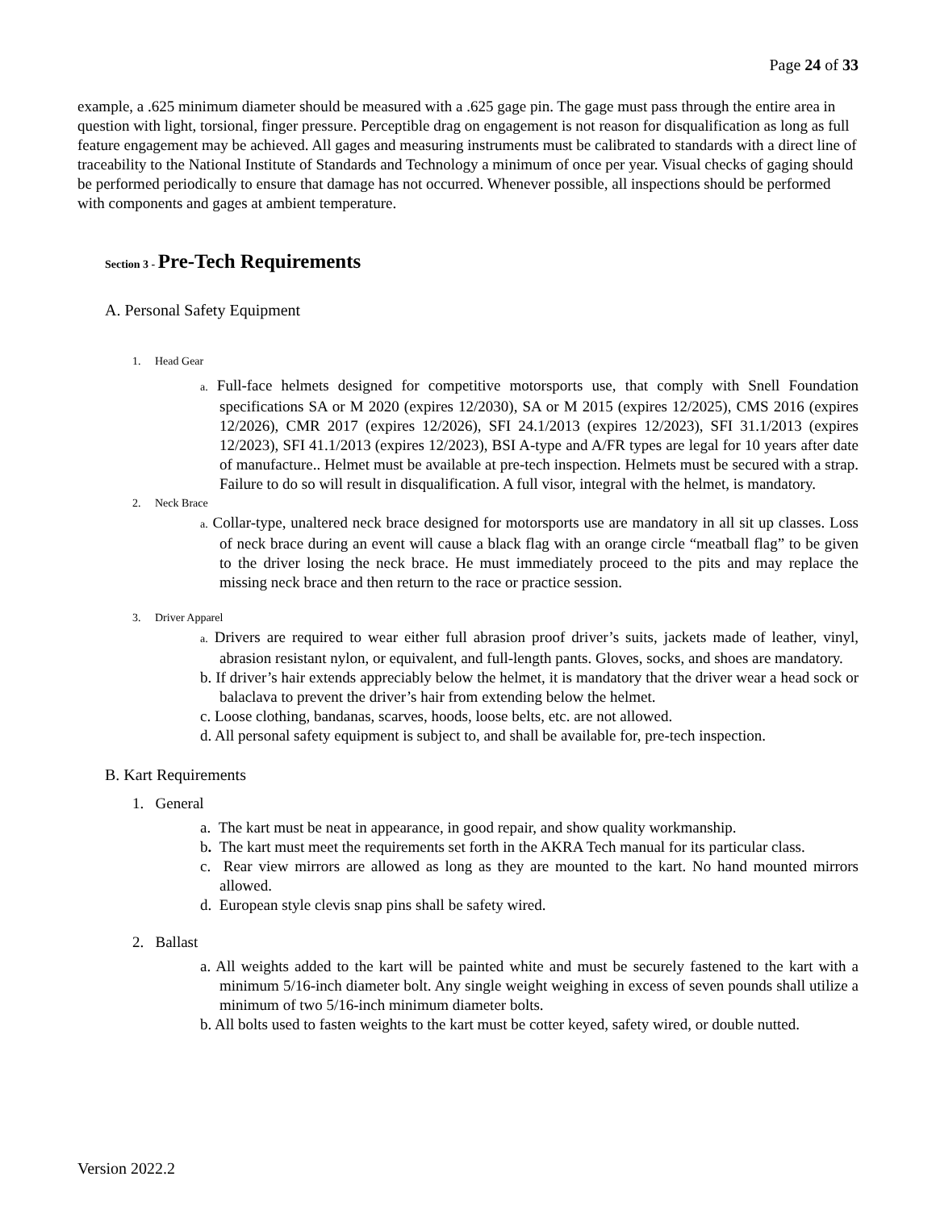Page 24 of 33
example, a .625 minimum diameter should be measured with a .625 gage pin. The gage must pass through the entire area in question with light, torsional, finger pressure. Perceptible drag on engagement is not reason for disqualification as long as full feature engagement may be achieved. All gages and measuring instruments must be calibrated to standards with a direct line of traceability to the National Institute of Standards and Technology a minimum of once per year. Visual checks of gaging should be performed periodically to ensure that damage has not occurred. Whenever possible, all inspections should be performed with components and gages at ambient temperature.
Section 3 - Pre-Tech Requirements
A. Personal Safety Equipment
1. Head Gear
a. Full-face helmets designed for competitive motorsports use, that comply with Snell Foundation specifications SA or M 2020 (expires 12/2030), SA or M 2015 (expires 12/2025), CMS 2016 (expires 12/2026), CMR 2017 (expires 12/2026), SFI 24.1/2013 (expires 12/2023), SFI 31.1/2013 (expires 12/2023), SFI 41.1/2013 (expires 12/2023), BSI A-type and A/FR types are legal for 10 years after date of manufacture.. Helmet must be available at pre-tech inspection. Helmets must be secured with a strap. Failure to do so will result in disqualification. A full visor, integral with the helmet, is mandatory.
2. Neck Brace
a. Collar-type, unaltered neck brace designed for motorsports use are mandatory in all sit up classes. Loss of neck brace during an event will cause a black flag with an orange circle “meatball flag” to be given to the driver losing the neck brace. He must immediately proceed to the pits and may replace the missing neck brace and then return to the race or practice session.
3. Driver Apparel
a. Drivers are required to wear either full abrasion proof driver’s suits, jackets made of leather, vinyl, abrasion resistant nylon, or equivalent, and full-length pants. Gloves, socks, and shoes are mandatory.
b. If driver’s hair extends appreciably below the helmet, it is mandatory that the driver wear a head sock or balaclava to prevent the driver’s hair from extending below the helmet.
c. Loose clothing, bandanas, scarves, hoods, loose belts, etc. are not allowed.
d. All personal safety equipment is subject to, and shall be available for, pre-tech inspection.
B. Kart Requirements
1. General
a. The kart must be neat in appearance, in good repair, and show quality workmanship.
b. The kart must meet the requirements set forth in the AKRA Tech manual for its particular class.
c. Rear view mirrors are allowed as long as they are mounted to the kart. No hand mounted mirrors allowed.
d. European style clevis snap pins shall be safety wired.
2. Ballast
a. All weights added to the kart will be painted white and must be securely fastened to the kart with a minimum 5/16-inch diameter bolt. Any single weight weighing in excess of seven pounds shall utilize a minimum of two 5/16-inch minimum diameter bolts.
b. All bolts used to fasten weights to the kart must be cotter keyed, safety wired, or double nutted.
Version 2022.2